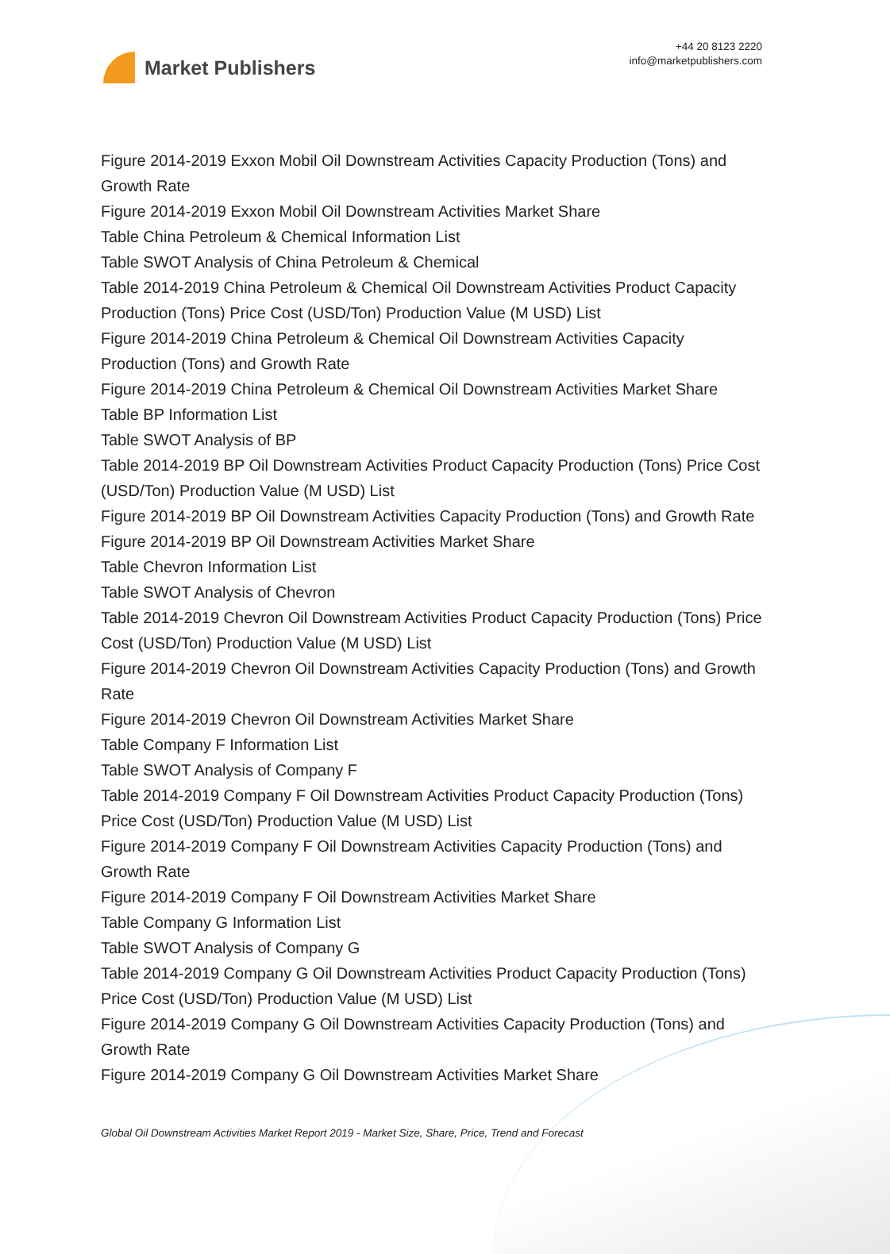Market Publishers
+44 20 8123 2220
info@marketpublishers.com
Figure 2014-2019 Exxon Mobil Oil Downstream Activities Capacity Production (Tons) and Growth Rate
Figure 2014-2019 Exxon Mobil Oil Downstream Activities Market Share
Table China Petroleum & Chemical Information List
Table SWOT Analysis of China Petroleum & Chemical
Table 2014-2019 China Petroleum & Chemical Oil Downstream Activities Product Capacity Production (Tons) Price Cost (USD/Ton) Production Value (M USD) List
Figure 2014-2019 China Petroleum & Chemical Oil Downstream Activities Capacity Production (Tons) and Growth Rate
Figure 2014-2019 China Petroleum & Chemical Oil Downstream Activities Market Share
Table BP Information List
Table SWOT Analysis of BP
Table 2014-2019 BP Oil Downstream Activities Product Capacity Production (Tons) Price Cost (USD/Ton) Production Value (M USD) List
Figure 2014-2019 BP Oil Downstream Activities Capacity Production (Tons) and Growth Rate
Figure 2014-2019 BP Oil Downstream Activities Market Share
Table Chevron Information List
Table SWOT Analysis of Chevron
Table 2014-2019 Chevron Oil Downstream Activities Product Capacity Production (Tons) Price Cost (USD/Ton) Production Value (M USD) List
Figure 2014-2019 Chevron Oil Downstream Activities Capacity Production (Tons) and Growth Rate
Figure 2014-2019 Chevron Oil Downstream Activities Market Share
Table Company F Information List
Table SWOT Analysis of Company F
Table 2014-2019 Company F Oil Downstream Activities Product Capacity Production (Tons) Price Cost (USD/Ton) Production Value (M USD) List
Figure 2014-2019 Company F Oil Downstream Activities Capacity Production (Tons) and Growth Rate
Figure 2014-2019 Company F Oil Downstream Activities Market Share
Table Company G Information List
Table SWOT Analysis of Company G
Table 2014-2019 Company G Oil Downstream Activities Product Capacity Production (Tons) Price Cost (USD/Ton) Production Value (M USD) List
Figure 2014-2019 Company G Oil Downstream Activities Capacity Production (Tons) and Growth Rate
Figure 2014-2019 Company G Oil Downstream Activities Market Share
Global Oil Downstream Activities Market Report 2019 - Market Size, Share, Price, Trend and Forecast